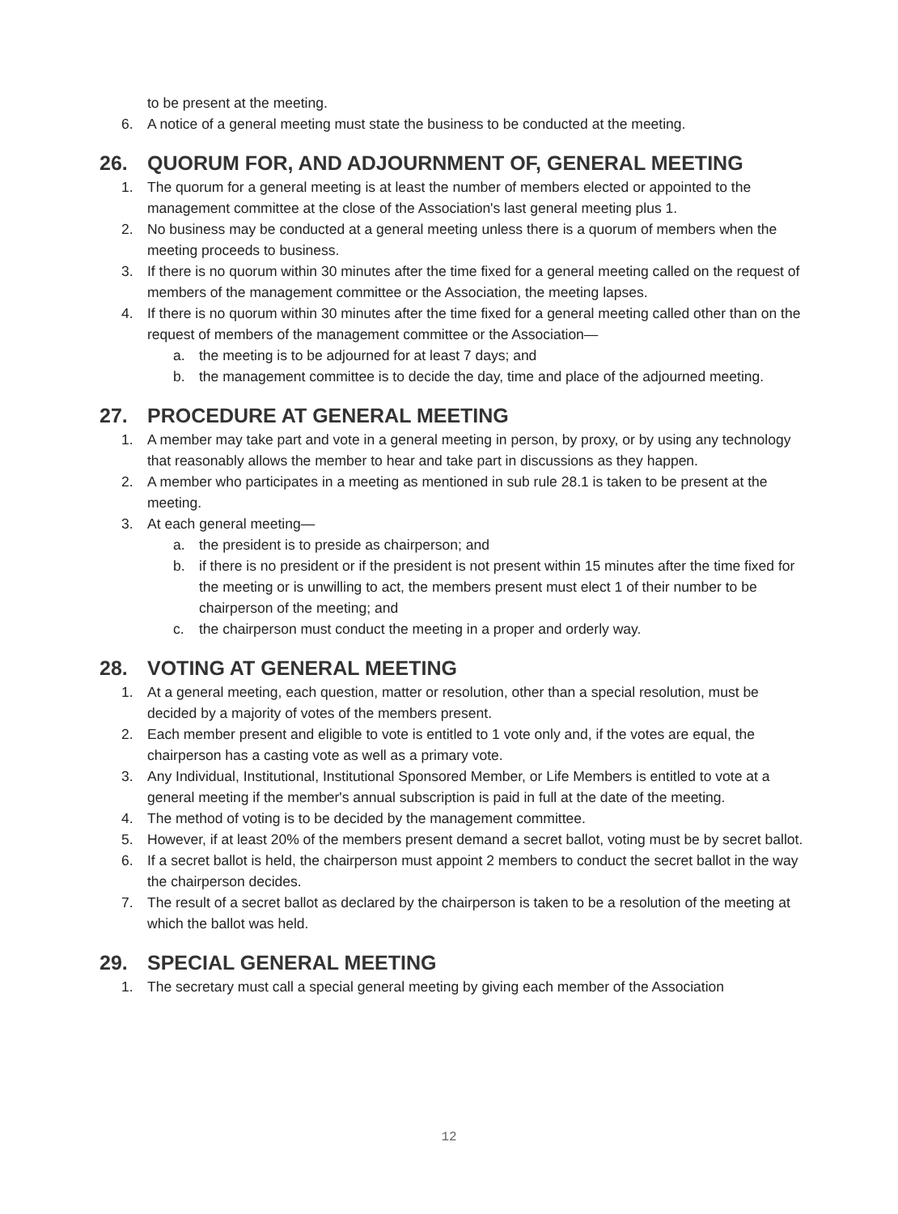to be present at the meeting.
6. A notice of a general meeting must state the business to be conducted at the meeting.
26. QUORUM FOR, AND ADJOURNMENT OF, GENERAL MEETING
1. The quorum for a general meeting is at least the number of members elected or appointed to the management committee at the close of the Association's last general meeting plus 1.
2. No business may be conducted at a general meeting unless there is a quorum of members when the meeting proceeds to business.
3. If there is no quorum within 30 minutes after the time fixed for a general meeting called on the request of members of the management committee or the Association, the meeting lapses.
4. If there is no quorum within 30 minutes after the time fixed for a general meeting called other than on the request of members of the management committee or the Association—
a. the meeting is to be adjourned for at least 7 days; and
b. the management committee is to decide the day, time and place of the adjourned meeting.
27. PROCEDURE AT GENERAL MEETING
1. A member may take part and vote in a general meeting in person, by proxy, or by using any technology that reasonably allows the member to hear and take part in discussions as they happen.
2. A member who participates in a meeting as mentioned in sub rule 28.1 is taken to be present at the meeting.
3. At each general meeting—
a. the president is to preside as chairperson; and
b. if there is no president or if the president is not present within 15 minutes after the time fixed for the meeting or is unwilling to act, the members present must elect 1 of their number to be chairperson of the meeting; and
c. the chairperson must conduct the meeting in a proper and orderly way.
28. VOTING AT GENERAL MEETING
1. At a general meeting, each question, matter or resolution, other than a special resolution, must be decided by a majority of votes of the members present.
2. Each member present and eligible to vote is entitled to 1 vote only and, if the votes are equal, the chairperson has a casting vote as well as a primary vote.
3. Any Individual, Institutional, Institutional Sponsored Member, or Life Members is entitled to vote at a general meeting if the member's annual subscription is paid in full at the date of the meeting.
4. The method of voting is to be decided by the management committee.
5. However, if at least 20% of the members present demand a secret ballot, voting must be by secret ballot.
6. If a secret ballot is held, the chairperson must appoint 2 members to conduct the secret ballot in the way the chairperson decides.
7. The result of a secret ballot as declared by the chairperson is taken to be a resolution of the meeting at which the ballot was held.
29. SPECIAL GENERAL MEETING
1. The secretary must call a special general meeting by giving each member of the Association
12